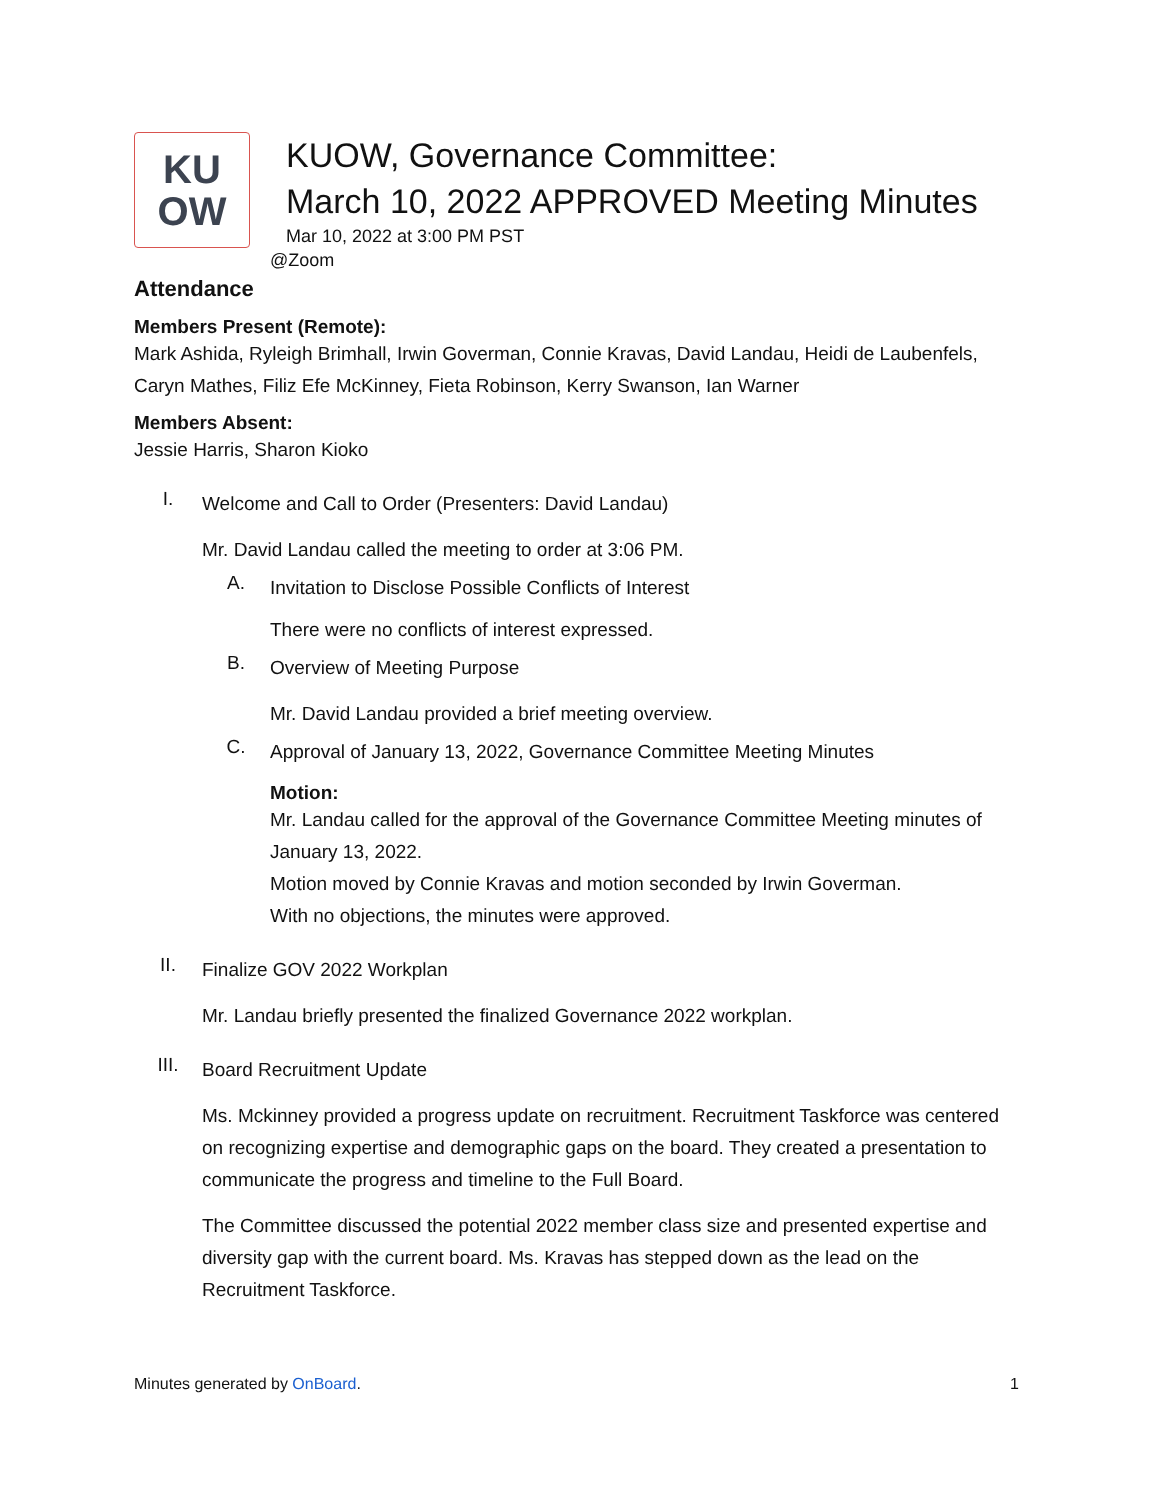KU
OW
KUOW, Governance Committee:
March 10, 2022 APPROVED Meeting Minutes
Mar 10, 2022 at 3:00 PM PST
@Zoom
Attendance
Members Present (Remote):
Mark Ashida, Ryleigh Brimhall, Irwin Goverman, Connie Kravas, David Landau, Heidi de Laubenfels, Caryn Mathes, Filiz Efe McKinney, Fieta Robinson, Kerry Swanson, Ian Warner
Members Absent:
Jessie Harris, Sharon Kioko
I.
Welcome and Call to Order (Presenters: David Landau)
Mr. David Landau called the meeting to order at 3:06 PM.
A.
Invitation to Disclose Possible Conflicts of Interest
There were no conflicts of interest expressed.
B.
Overview of Meeting Purpose
Mr. David Landau provided a brief meeting overview.
C.
Approval of January 13, 2022, Governance Committee Meeting Minutes
Motion:
Mr. Landau called for the approval of the Governance Committee Meeting minutes of January 13, 2022.
Motion moved by Connie Kravas and motion seconded by Irwin Goverman.
With no objections, the minutes were approved.
II.
Finalize GOV 2022 Workplan
Mr. Landau briefly presented the finalized Governance 2022 workplan.
III.
Board Recruitment Update
Ms. Mckinney provided a progress update on recruitment. Recruitment Taskforce was centered on recognizing expertise and demographic gaps on the board. They created a presentation to communicate the progress and timeline to the Full Board.
The Committee discussed the potential 2022 member class size and presented expertise and diversity gap with the current board. Ms. Kravas has stepped down as the lead on the Recruitment Taskforce.
Minutes generated by OnBoard. 1